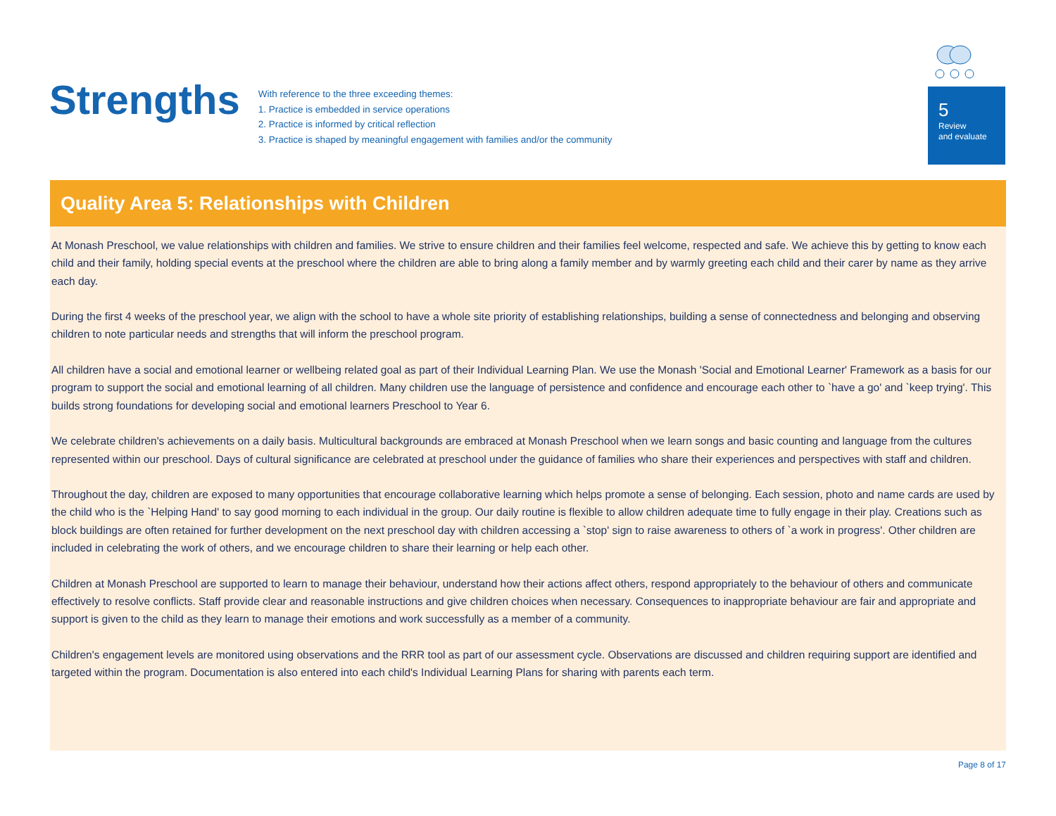Strengths
With reference to the three exceeding themes:
1. Practice is embedded in service operations
2. Practice is informed by critical reflection
3. Practice is shaped by meaningful engagement with families and/or the community
5
Review
and evaluate
Quality Area 5: Relationships with Children
At Monash Preschool, we value relationships with children and families. We strive to ensure children and their families feel welcome, respected and safe. We achieve this by getting to know each child and their family, holding special events at the preschool where the children are able to bring along a family member and by warmly greeting each child and their carer by name as they arrive each day.
During the first 4 weeks of the preschool year, we align with the school to have a whole site priority of establishing relationships, building a sense of connectedness and belonging and observing children to note particular needs and strengths that will inform the preschool program.
All children have a social and emotional learner or wellbeing related goal as part of their Individual Learning Plan. We use the Monash 'Social and Emotional Learner' Framework as a basis for our program to support the social and emotional learning of all children. Many children use the language of persistence and confidence and encourage each other to `have a go' and `keep trying'. This builds strong foundations for developing social and emotional learners Preschool to Year 6.
We celebrate children's achievements on a daily basis. Multicultural backgrounds are embraced at Monash Preschool when we learn songs and basic counting and language from the cultures represented within our preschool. Days of cultural significance are celebrated at preschool under the guidance of families who share their experiences and perspectives with staff and children.
Throughout the day, children are exposed to many opportunities that encourage collaborative learning which helps promote a sense of belonging. Each session, photo and name cards are used by the child who is the `Helping Hand' to say good morning to each individual in the group. Our daily routine is flexible to allow children adequate time to fully engage in their play. Creations such as block buildings are often retained for further development on the next preschool day with children accessing a `stop' sign to raise awareness to others of `a work in progress'. Other children are included in celebrating the work of others, and we encourage children to share their learning or help each other.
Children at Monash Preschool are supported to learn to manage their behaviour, understand how their actions affect others, respond appropriately to the behaviour of others and communicate effectively to resolve conflicts. Staff provide clear and reasonable instructions and give children choices when necessary. Consequences to inappropriate behaviour are fair and appropriate and support is given to the child as they learn to manage their emotions and work successfully as a member of a community.
Children's engagement levels are monitored using observations and the RRR tool as part of our assessment cycle. Observations are discussed and children requiring support are identified and targeted within the program. Documentation is also entered into each child's Individual Learning Plans for sharing with parents each term.
Page 8 of 17